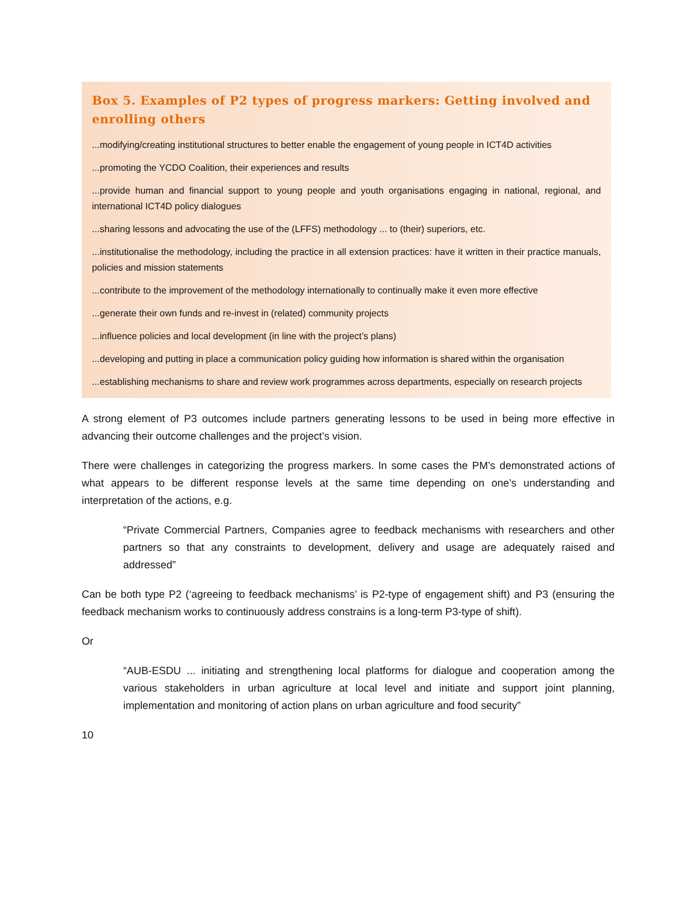Box 5. Examples of P2 types of progress markers: Getting involved and enrolling others
...modifying/creating institutional structures to better enable the engagement of young people in ICT4D activities
...promoting the YCDO Coalition, their experiences and results
...provide human and financial support to young people and youth organisations engaging in national, regional, and international ICT4D policy dialogues
...sharing lessons and advocating the use of the (LFFS) methodology ... to (their) superiors, etc.
...institutionalise the methodology, including the practice in all extension practices: have it written in their practice manuals, policies and mission statements
...contribute to the improvement of the methodology internationally to continually make it even more effective
...generate their own funds and re-invest in (related) community projects
...influence policies and local development (in line with the project’s plans)
...developing and putting in place a communication policy guiding how information is shared within the organisation
...establishing mechanisms to share and review work programmes across departments, especially on research projects
A strong element of P3 outcomes include partners generating lessons to be used in being more effective in advancing their outcome challenges and the project’s vision.
There were challenges in categorizing the progress markers. In some cases the PM’s demonstrated actions of what appears to be different response levels at the same time depending on one’s understanding and interpretation of the actions, e.g.
“Private Commercial Partners, Companies agree to feedback mechanisms with researchers and other partners so that any constraints to development, delivery and usage are adequately raised and addressed”
Can be both type P2 (‘agreeing to feedback mechanisms’ is P2-type of engagement shift) and P3 (ensuring the feedback mechanism works to continuously address constrains is a long-term P3-type of shift).
Or
“AUB-ESDU ... initiating and strengthening local platforms for dialogue and cooperation among the various stakeholders in urban agriculture at local level and initiate and support joint planning, implementation and monitoring of action plans on urban agriculture and food security”
10